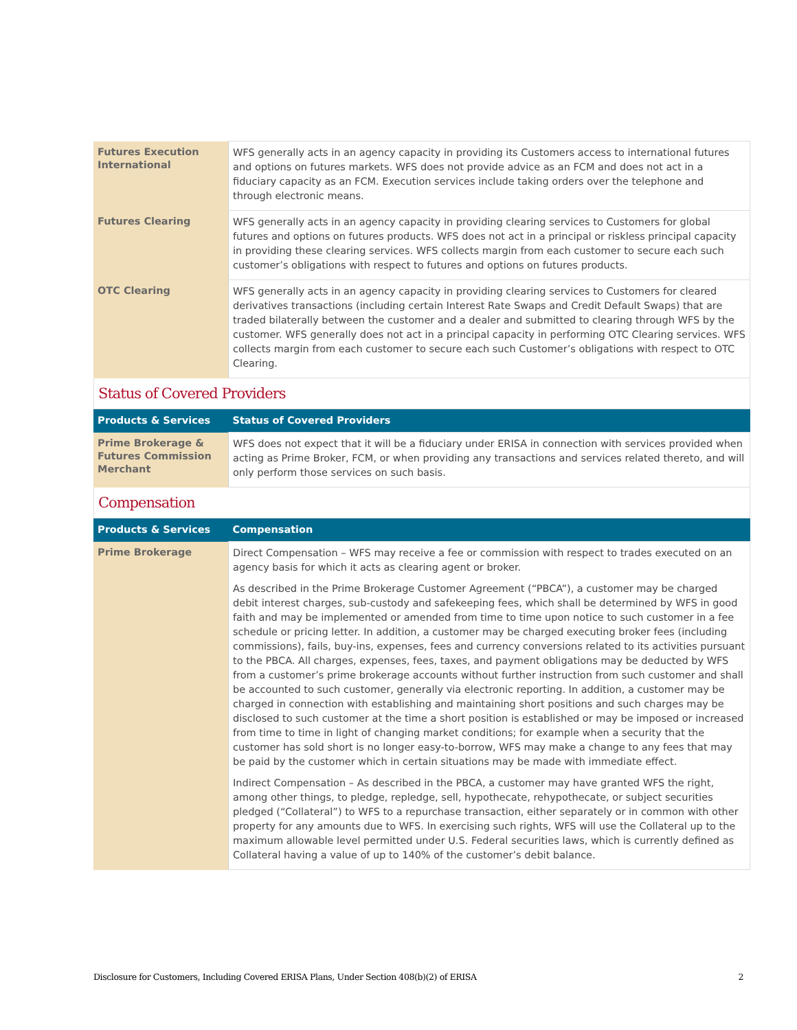| Futures Execution International | WFS generally acts in an agency capacity in providing its Customers access to international futures and options on futures markets. WFS does not provide advice as an FCM and does not act in a fiduciary capacity as an FCM. Execution services include taking orders over the telephone and through electronic means. |
| Futures Clearing | WFS generally acts in an agency capacity in providing clearing services to Customers for global futures and options on futures products. WFS does not act in a principal or riskless principal capacity in providing these clearing services. WFS collects margin from each customer to secure each such customer’s obligations with respect to futures and options on futures products. |
| OTC Clearing | WFS generally acts in an agency capacity in providing clearing services to Customers for cleared derivatives transactions (including certain Interest Rate Swaps and Credit Default Swaps) that are traded bilaterally between the customer and a dealer and submitted to clearing through WFS by the customer. WFS generally does not act in a principal capacity in performing OTC Clearing services. WFS collects margin from each customer to secure each such Customer’s obligations with respect to OTC Clearing. |
Status of Covered Providers
| Products & Services | Status of Covered Providers |
| --- | --- |
| Prime Brokerage & Futures Commission Merchant | WFS does not expect that it will be a fiduciary under ERISA in connection with services provided when acting as Prime Broker, FCM, or when providing any transactions and services related thereto, and will only perform those services on such basis. |
Compensation
| Products & Services | Compensation |
| --- | --- |
| Prime Brokerage | Direct Compensation – WFS may receive a fee or commission with respect to trades executed on an agency basis for which it acts as clearing agent or broker. As described in the Prime Brokerage Customer Agreement (“PBCA”), a customer may be charged debit interest charges, sub-custody and safekeeping fees, which shall be determined by WFS in good faith and may be implemented or amended from time to time upon notice to such customer in a fee schedule or pricing letter. In addition, a customer may be charged executing broker fees (including commissions), fails, buy-ins, expenses, fees and currency conversions related to its activities pursuant to the PBCA. All charges, expenses, fees, taxes, and payment obligations may be deducted by WFS from a customer’s prime brokerage accounts without further instruction from such customer and shall be accounted to such customer, generally via electronic reporting. In addition, a customer may be charged in connection with establishing and maintaining short positions and such charges may be disclosed to such customer at the time a short position is established or may be imposed or increased from time to time in light of changing market conditions; for example when a security that the customer has sold short is no longer easy-to-borrow, WFS may make a change to any fees that may be paid by the customer which in certain situations may be made with immediate effect. Indirect Compensation – As described in the PBCA, a customer may have granted WFS the right, among other things, to pledge, repledge, sell, hypothecate, rehypothecate, or subject securities pledged (“Collateral”) to WFS to a repurchase transaction, either separately or in common with other property for any amounts due to WFS. In exercising such rights, WFS will use the Collateral up to the maximum allowable level permitted under U.S. Federal securities laws, which is currently defined as Collateral having a value of up to 140% of the customer’s debit balance. |
Disclosure for Customers, Including Covered ERISA Plans, Under Section 408(b)(2) of ERISA 2